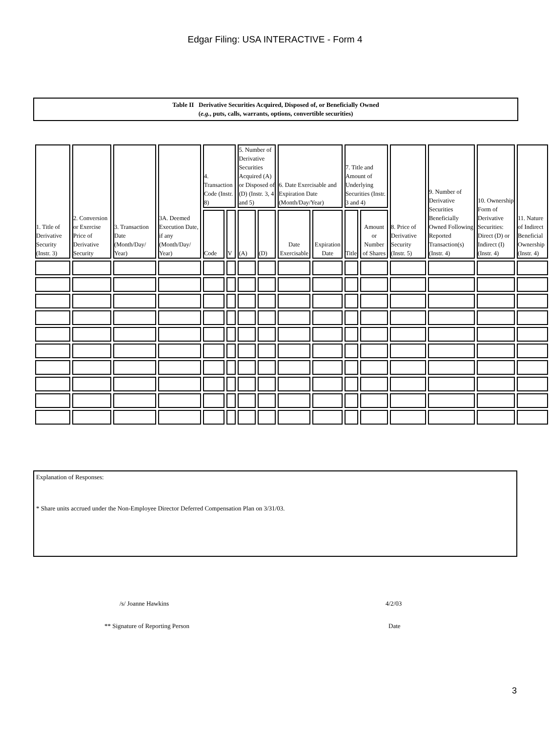Edgar Filing: USA INTERACTIVE - Form 4
Table II Derivative Securities Acquired, Disposed of, or Beneficially Owned
(e.g., puts, calls, warrants, options, convertible securities)
| 1. Title of Derivative Security (Instr. 3) | 2. Conversion or Exercise Price of Derivative Security | 3. Transaction Date (Month/Day/ Year) | 3A. Deemed Execution Date, if any (Month/Day/ Year) | 4. Transaction Code (Instr. 8) | | 5. Number of Derivative Securities Acquired (A) or Disposed of (D) (Instr. 3, 4 and 5) | | 6. Date Exercisable and Expiration Date (Month/Day/Year) | | 7. Title and Amount of Underlying Securities (Instr. 3 and 4) | | 8. Price of Derivative Security (Instr. 5) | 9. Number of Derivative Securities Beneficially Owned Following Reported Transaction(s) (Instr. 4) | 10. Ownership Form of Derivative Securities: Direct (D) or Indirect (I) (Instr. 4) | 11. Nature of Indirect Beneficial Ownership (Instr. 4) |
| --- | --- | --- | --- | --- | --- | --- | --- | --- | --- | --- | --- | --- | --- | --- | --- |
| | | | | Code | V | (A) | (D) | Date Exercisable | Expiration Date | Title | Amount or Number of Shares | | | | |
Explanation of Responses:
* Share units accrued under the Non-Employee Director Deferred Compensation Plan on 3/31/03.
/s/ Joanne Hawkins 4/2/03
** Signature of Reporting Person Date
3